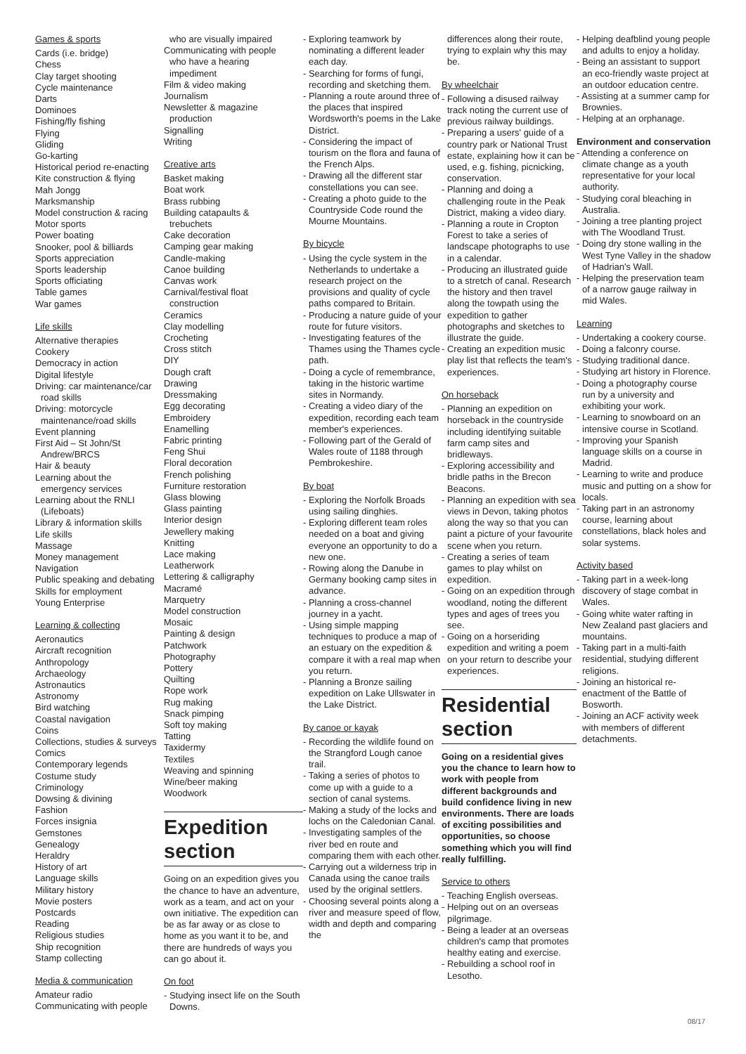Games & sports
Cards (i.e. bridge)
Chess
Clay target shooting
Cycle maintenance
Darts
Dominoes
Fishing/fly fishing
Flying
Gliding
Go-karting
Historical period re-enacting
Kite construction & flying
Mah Jongg
Marksmanship
Model construction & racing
Motor sports
Power boating
Snooker, pool & billiards
Sports appreciation
Sports leadership
Sports officiating
Table games
War games
Life skills
Alternative therapies
Cookery
Democracy in action
Digital lifestyle
Driving: car maintenance/car
road skills
Driving: motorcycle
maintenance/road skills
Event planning
First Aid – St John/St
Andrew/BRCS
Hair & beauty
Learning about the
emergency services
Learning about the RNLI
(Lifeboats)
Library & information skills
Life skills
Massage
Money management
Navigation
Public speaking and debating
Skills for employment
Young Enterprise
Learning & collecting
Aeronautics
Aircraft recognition
Anthropology
Archaeology
Astronautics
Astronomy
Bird watching
Coastal navigation
Coins
Collections, studies & surveys
Comics
Contemporary legends
Costume study
Criminology
Dowsing & divining
Fashion
Forces insignia
Gemstones
Genealogy
Heraldry
History of art
Language skills
Military history
Movie posters
Postcards
Reading
Religious studies
Ship recognition
Stamp collecting
Media & communication
Amateur radio
Communicating with people
who are visually impaired
Communicating with people
who have a hearing
impediment
Film & video making
Journalism
Newsletter & magazine
production
Signalling
Writing
Creative arts
Basket making
Boat work
Brass rubbing
Building catapaults &
trebuchets
Cake decoration
Camping gear making
Candle-making
Canoe building
Canvas work
Carnival/festival float
construction
Ceramics
Clay modelling
Crocheting
Cross stitch
DIY
Dough craft
Drawing
Dressmaking
Egg decorating
Embroidery
Enamelling
Fabric printing
Feng Shui
Floral decoration
French polishing
Furniture restoration
Glass blowing
Glass painting
Interior design
Jewellery making
Knitting
Lace making
Leatherwork
Lettering & calligraphy
Macramé
Marquetry
Model construction
Mosaic
Painting & design
Patchwork
Photography
Pottery
Quilting
Rope work
Rug making
Snack pimping
Soft toy making
Tatting
Taxidermy
Textiles
Weaving and spinning
Wine/beer making
Woodwork
Expedition section
Going on an expedition gives you the chance to have an adventure, work as a team, and act on your own initiative. The expedition can be as far away or as close to home as you want it to be, and there are hundreds of ways you can go about it.
On foot
- Studying insect life on the South Downs.
- Exploring teamwork by nominating a different leader each day.
- Searching for forms of fungi, recording and sketching them.
- Planning a route around three of the places that inspired Wordsworth's poems in the Lake District.
- Considering the impact of tourism on the flora and fauna of the French Alps.
- Drawing all the different star constellations you can see.
- Creating a photo guide to the Countryside Code round the Mourne Mountains.
By bicycle
- Using the cycle system in the Netherlands to undertake a research project on the provisions and quality of cycle paths compared to Britain.
- Producing a nature guide of your route for future visitors.
- Investigating features of the Thames using the Thames cycle path.
- Doing a cycle of remembrance, taking in the historic wartime sites in Normandy.
- Creating a video diary of the expedition, recording each team member's experiences.
- Following part of the Gerald of Wales route of 1188 through Pembrokeshire.
By boat
- Exploring the Norfolk Broads using sailing dinghies.
- Exploring different team roles needed on a boat and giving everyone an opportunity to do a new one.
- Rowing along the Danube in Germany booking camp sites in advance.
- Planning a cross-channel journey in a yacht.
- Using simple mapping techniques to produce a map of an estuary on the expedition & compare it with a real map when you return.
- Planning a Bronze sailing expedition on Lake Ullswater in the Lake District.
By canoe or kayak
- Recording the wildlife found on the Strangford Lough canoe trail.
- Taking a series of photos to come up with a guide to a section of canal systems.
- Making a study of the locks and lochs on the Caledonian Canal.
- Investigating samples of the river bed en route and comparing them with each other.
- Carrying out a wilderness trip in Canada using the canoe trails used by the original settlers.
- Choosing several points along a river and measure speed of flow, width and depth and comparing the
differences along their route, trying to explain why this may be.
By wheelchair
- Following a disused railway track noting the current use of previous railway buildings.
- Preparing a users' guide of a country park or National Trust estate, explaining how it can be used, e.g. fishing, picnicking, conservation.
- Planning and doing a challenging route in the Peak District, making a video diary.
- Planning a route in Cropton Forest to take a series of landscape photographs to use in a calendar.
- Producing an illustrated guide to a stretch of canal. Research the history and then travel along the towpath using the expedition to gather photographs and sketches to illustrate the guide.
- Creating an expedition music play list that reflects the team's experiences.
On horseback
- Planning an expedition on horseback in the countryside including identifying suitable farm camp sites and bridleways.
- Exploring accessibility and bridle paths in the Brecon Beacons.
- Planning an expedition with sea views in Devon, taking photos along the way so that you can paint a picture of your favourite scene when you return.
- Creating a series of team games to play whilst on expedition.
- Going on an expedition through woodland, noting the different types and ages of trees you see.
- Going on a horseriding expedition and writing a poem on your return to describe your experiences.
Residential section
Going on a residential gives you the chance to learn how to work with people from different backgrounds and build confidence living in new environments. There are loads of exciting possibilities and opportunities, so choose something which you will find really fulfilling.
Service to others
- Teaching English overseas.
- Helping out on an overseas pilgrimage.
- Being a leader at an overseas children's camp that promotes healthy eating and exercise.
- Rebuilding a school roof in Lesotho.
- Helping deafblind young people and adults to enjoy a holiday.
- Being an assistant to support an eco-friendly waste project at an outdoor education centre.
- Assisting at a summer camp for Brownies.
- Helping at an orphanage.
Environment and conservation
- Attending a conference on climate change as a youth representative for your local authority.
- Studying coral bleaching in Australia.
- Joining a tree planting project with The Woodland Trust.
- Doing dry stone walling in the West Tyne Valley in the shadow of Hadrian's Wall.
- Helping the preservation team of a narrow gauge railway in mid Wales.
Learning
- Undertaking a cookery course.
- Doing a falconry course.
- Studying traditional dance.
- Studying art history in Florence.
- Doing a photography course run by a university and exhibiting your work.
- Learning to snowboard on an intensive course in Scotland.
- Improving your Spanish language skills on a course in Madrid.
- Learning to write and produce music and putting on a show for locals.
- Taking part in an astronomy course, learning about constellations, black holes and solar systems.
Activity based
- Taking part in a week-long discovery of stage combat in Wales.
- Going white water rafting in New Zealand past glaciers and mountains.
- Taking part in a multi-faith residential, studying different religions.
- Joining an historical re-enactment of the Battle of Bosworth.
- Joining an ACF activity week with members of different detachments.
08/17